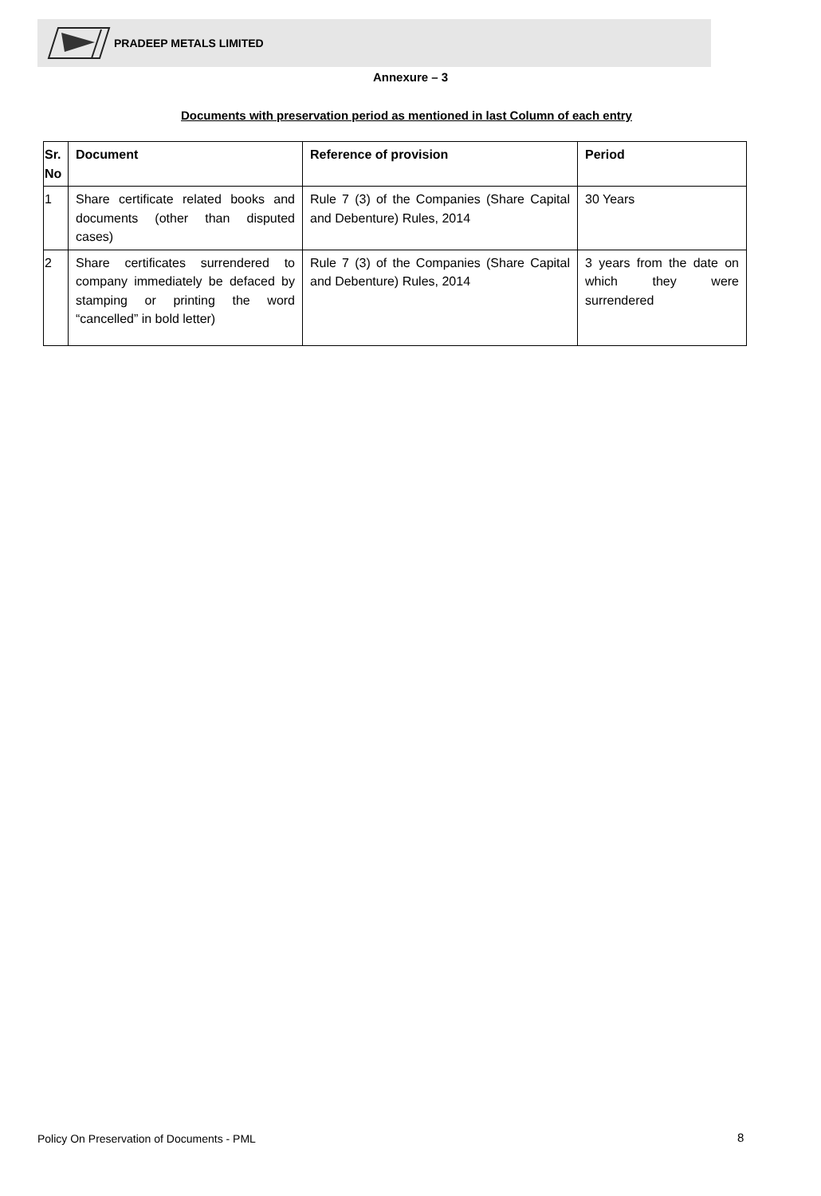PRADEEP METALS LIMITED
Annexure – 3
Documents with preservation period as mentioned in last Column of each entry
| Sr. No | Document | Reference of provision | Period |
| --- | --- | --- | --- |
| 1 | Share certificate related books and documents (other than disputed cases) | Rule 7 (3) of the Companies (Share Capital and Debenture) Rules, 2014 | 30 Years |
| 2 | Share certificates surrendered to company immediately be defaced by stamping or printing the word “cancelled” in bold letter) | Rule 7 (3) of the Companies (Share Capital and Debenture) Rules, 2014 | 3 years from the date on which they were surrendered |
Policy On Preservation of Documents - PML
8